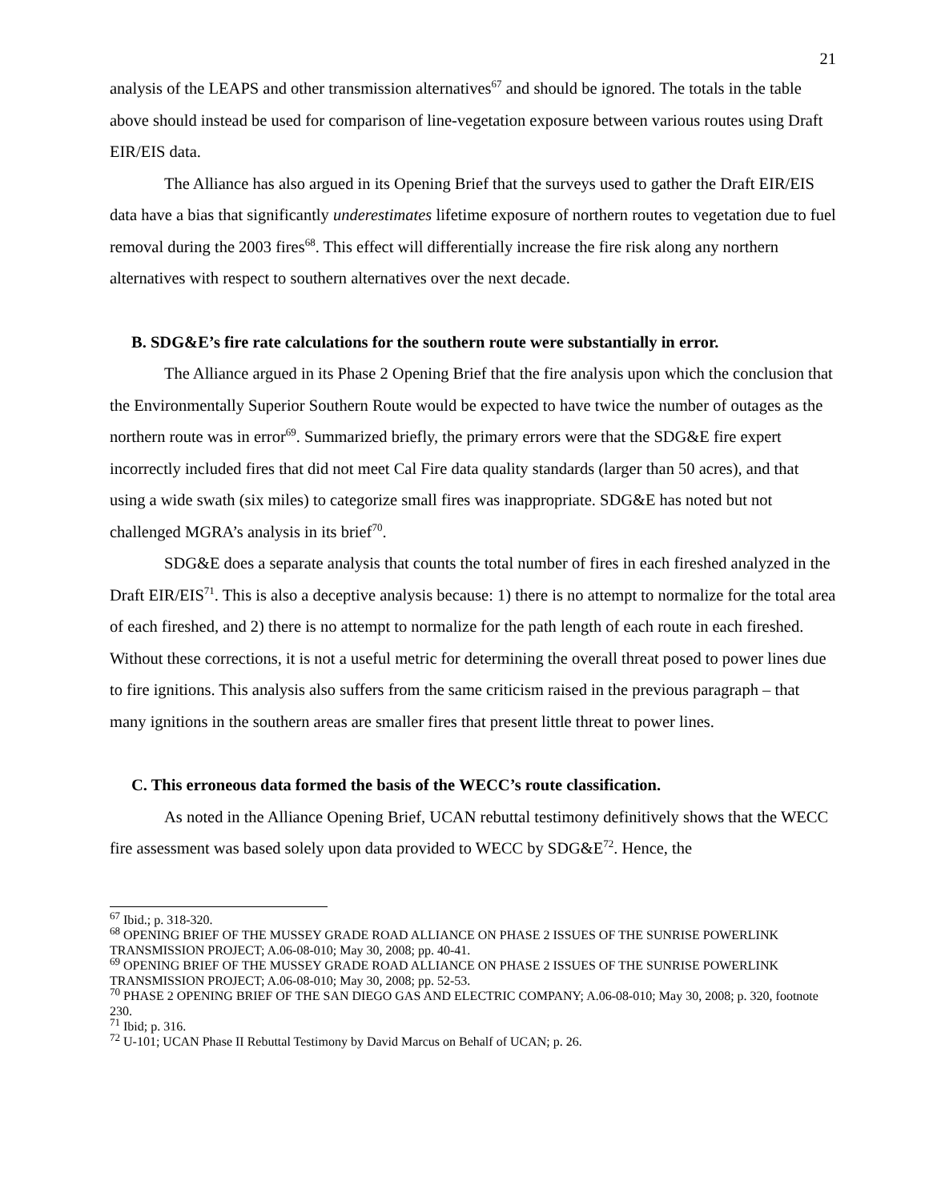21
analysis of the LEAPS and other transmission alternatives<sup>67</sup> and should be ignored. The totals in the table above should instead be used for comparison of line-vegetation exposure between various routes using Draft EIR/EIS data.
The Alliance has also argued in its Opening Brief that the surveys used to gather the Draft EIR/EIS data have a bias that significantly underestimates lifetime exposure of northern routes to vegetation due to fuel removal during the 2003 fires<sup>68</sup>. This effect will differentially increase the fire risk along any northern alternatives with respect to southern alternatives over the next decade.
B. SDG&E’s fire rate calculations for the southern route were substantially in error.
The Alliance argued in its Phase 2 Opening Brief that the fire analysis upon which the conclusion that the Environmentally Superior Southern Route would be expected to have twice the number of outages as the northern route was in error<sup>69</sup>. Summarized briefly, the primary errors were that the SDG&E fire expert incorrectly included fires that did not meet Cal Fire data quality standards (larger than 50 acres), and that using a wide swath (six miles) to categorize small fires was inappropriate. SDG&E has noted but not challenged MGRA’s analysis in its brief<sup>70</sup>.
SDG&E does a separate analysis that counts the total number of fires in each fireshed analyzed in the Draft EIR/EIS<sup>71</sup>. This is also a deceptive analysis because: 1) there is no attempt to normalize for the total area of each fireshed, and 2) there is no attempt to normalize for the path length of each route in each fireshed. Without these corrections, it is not a useful metric for determining the overall threat posed to power lines due to fire ignitions. This analysis also suffers from the same criticism raised in the previous paragraph – that many ignitions in the southern areas are smaller fires that present little threat to power lines.
C. This erroneous data formed the basis of the WECC’s route classification.
As noted in the Alliance Opening Brief, UCAN rebuttal testimony definitively shows that the WECC fire assessment was based solely upon data provided to WECC by SDG&E<sup>72</sup>. Hence, the
<sup>67</sup> Ibid.; p. 318-320.
<sup>68</sup> OPENING BRIEF OF THE MUSSEY GRADE ROAD ALLIANCE ON PHASE 2 ISSUES OF THE SUNRISE POWERLINK TRANSMISSION PROJECT; A.06-08-010; May 30, 2008; pp. 40-41.
<sup>69</sup> OPENING BRIEF OF THE MUSSEY GRADE ROAD ALLIANCE ON PHASE 2 ISSUES OF THE SUNRISE POWERLINK TRANSMISSION PROJECT; A.06-08-010; May 30, 2008; pp. 52-53.
<sup>70</sup> PHASE 2 OPENING BRIEF OF THE SAN DIEGO GAS AND ELECTRIC COMPANY; A.06-08-010; May 30, 2008; p. 320, footnote 230.
<sup>71</sup> Ibid; p. 316.
<sup>72</sup> U-101; UCAN Phase II Rebuttal Testimony by David Marcus on Behalf of UCAN; p. 26.